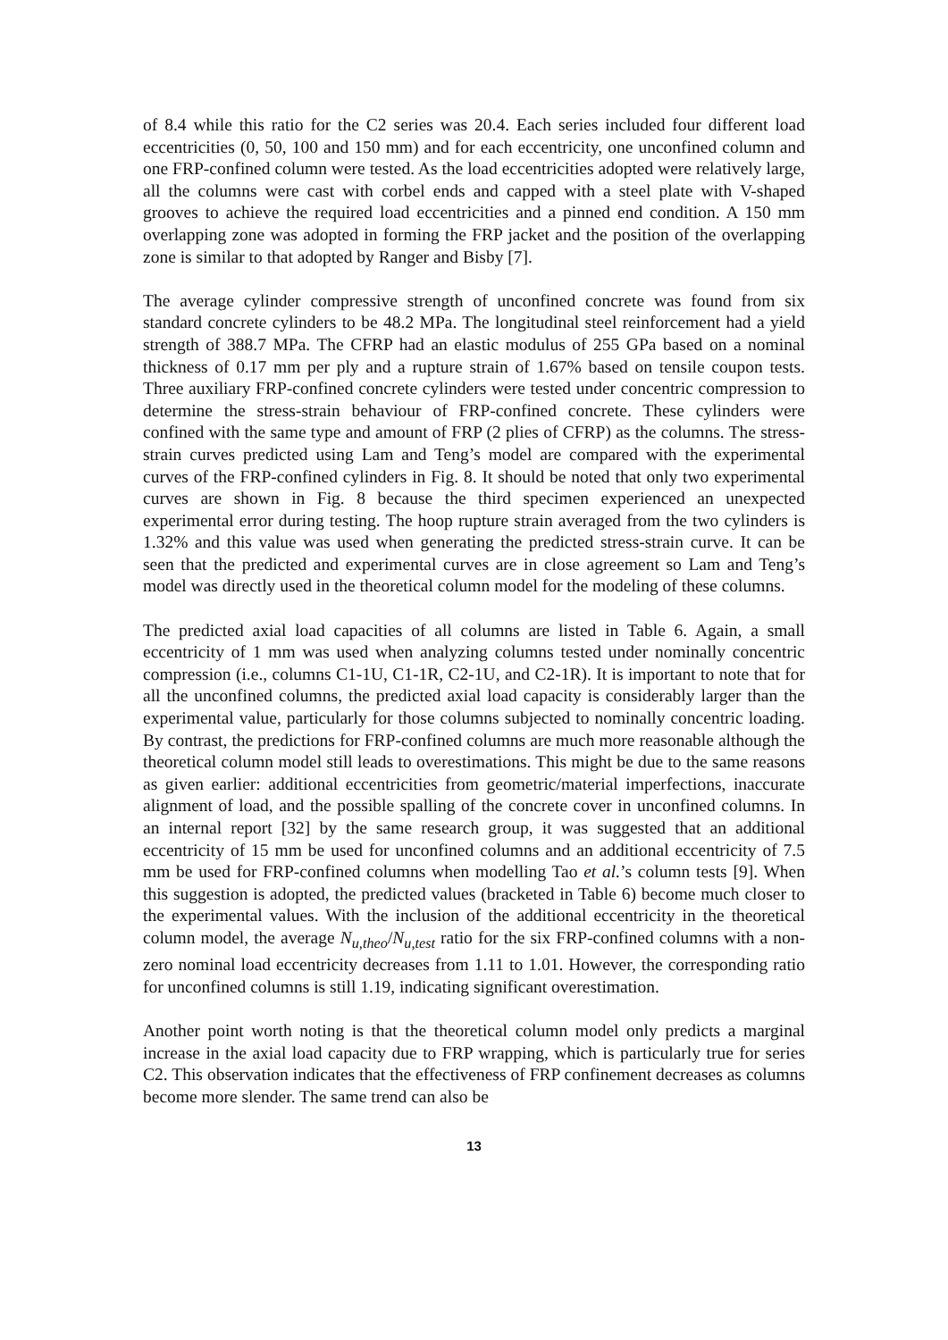of 8.4 while this ratio for the C2 series was 20.4. Each series included four different load eccentricities (0, 50, 100 and 150 mm) and for each eccentricity, one unconfined column and one FRP-confined column were tested. As the load eccentricities adopted were relatively large, all the columns were cast with corbel ends and capped with a steel plate with V-shaped grooves to achieve the required load eccentricities and a pinned end condition. A 150 mm overlapping zone was adopted in forming the FRP jacket and the position of the overlapping zone is similar to that adopted by Ranger and Bisby [7].
The average cylinder compressive strength of unconfined concrete was found from six standard concrete cylinders to be 48.2 MPa. The longitudinal steel reinforcement had a yield strength of 388.7 MPa. The CFRP had an elastic modulus of 255 GPa based on a nominal thickness of 0.17 mm per ply and a rupture strain of 1.67% based on tensile coupon tests. Three auxiliary FRP-confined concrete cylinders were tested under concentric compression to determine the stress-strain behaviour of FRP-confined concrete. These cylinders were confined with the same type and amount of FRP (2 plies of CFRP) as the columns. The stress-strain curves predicted using Lam and Teng’s model are compared with the experimental curves of the FRP-confined cylinders in Fig. 8. It should be noted that only two experimental curves are shown in Fig. 8 because the third specimen experienced an unexpected experimental error during testing. The hoop rupture strain averaged from the two cylinders is 1.32% and this value was used when generating the predicted stress-strain curve. It can be seen that the predicted and experimental curves are in close agreement so Lam and Teng’s model was directly used in the theoretical column model for the modeling of these columns.
The predicted axial load capacities of all columns are listed in Table 6. Again, a small eccentricity of 1 mm was used when analyzing columns tested under nominally concentric compression (i.e., columns C1-1U, C1-1R, C2-1U, and C2-1R). It is important to note that for all the unconfined columns, the predicted axial load capacity is considerably larger than the experimental value, particularly for those columns subjected to nominally concentric loading. By contrast, the predictions for FRP-confined columns are much more reasonable although the theoretical column model still leads to overestimations. This might be due to the same reasons as given earlier: additional eccentricities from geometric/material imperfections, inaccurate alignment of load, and the possible spalling of the concrete cover in unconfined columns. In an internal report [32] by the same research group, it was suggested that an additional eccentricity of 15 mm be used for unconfined columns and an additional eccentricity of 7.5 mm be used for FRP-confined columns when modelling Tao et al.’s column tests [9]. When this suggestion is adopted, the predicted values (bracketed in Table 6) become much closer to the experimental values. With the inclusion of the additional eccentricity in the theoretical column model, the average N<sub>u,theo</sub>/N<sub>u,test</sub> ratio for the six FRP-confined columns with a non-zero nominal load eccentricity decreases from 1.11 to 1.01. However, the corresponding ratio for unconfined columns is still 1.19, indicating significant overestimation.
Another point worth noting is that the theoretical column model only predicts a marginal increase in the axial load capacity due to FRP wrapping, which is particularly true for series C2. This observation indicates that the effectiveness of FRP confinement decreases as columns become more slender. The same trend can also be
13